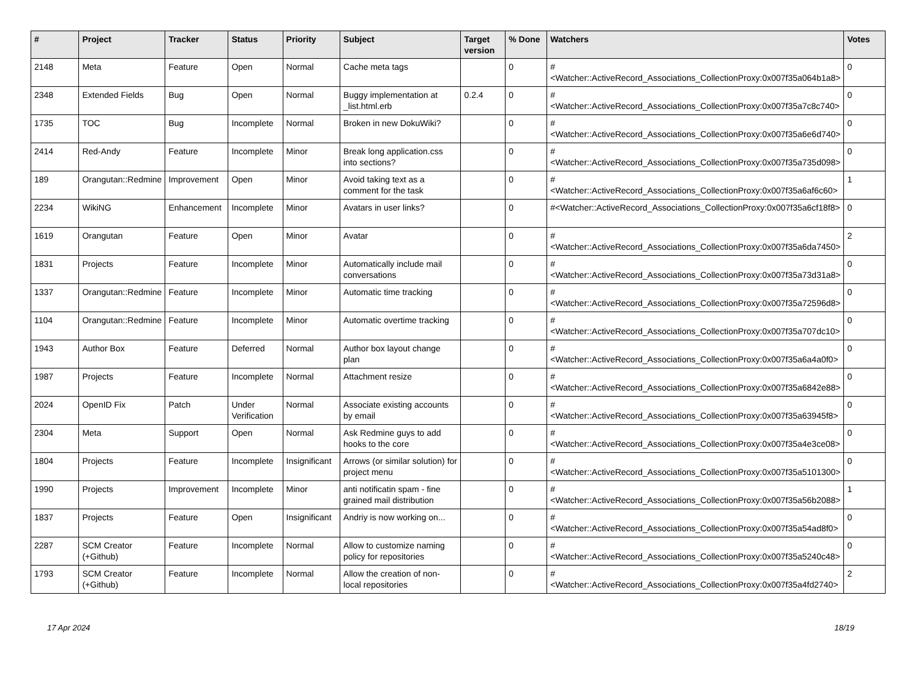| # | Project | Tracker | Status | Priority | Subject | Target version | % Done | Watchers | Votes |
| --- | --- | --- | --- | --- | --- | --- | --- | --- | --- |
| 2148 | Meta | Feature | Open | Normal | Cache meta tags | | 0 | #<Watcher::ActiveRecord_Associations_CollectionProxy:0x007f35a064b1a8> | 0 |
| 2348 | Extended Fields | Bug | Open | Normal | Buggy implementation at _list.html.erb | 0.2.4 | 0 | #<Watcher::ActiveRecord_Associations_CollectionProxy:0x007f35a7c8c740> | 0 |
| 1735 | TOC | Bug | Incomplete | Normal | Broken in new DokuWiki? | | 0 | #<Watcher::ActiveRecord_Associations_CollectionProxy:0x007f35a6e6d740> | 0 |
| 2414 | Red-Andy | Feature | Incomplete | Minor | Break long application.css into sections? | | 0 | #<Watcher::ActiveRecord_Associations_CollectionProxy:0x007f35a735d098> | 0 |
| 189 | Orangutan::Redmine | Improvement | Open | Minor | Avoid taking text as a comment for the task | | 0 | #<Watcher::ActiveRecord_Associations_CollectionProxy:0x007f35a6af6c60> | 1 |
| 2234 | WikiNG | Enhancement | Incomplete | Minor | Avatars in user links? | | 0 | #<Watcher::ActiveRecord_Associations_CollectionProxy:0x007f35a6cf18f8> | 0 |
| 1619 | Orangutan | Feature | Open | Minor | Avatar | | 0 | #<Watcher::ActiveRecord_Associations_CollectionProxy:0x007f35a6da7450> | 2 |
| 1831 | Projects | Feature | Incomplete | Minor | Automatically include mail conversations | | 0 | #<Watcher::ActiveRecord_Associations_CollectionProxy:0x007f35a73d31a8> | 0 |
| 1337 | Orangutan::Redmine | Feature | Incomplete | Minor | Automatic time tracking | | 0 | #<Watcher::ActiveRecord_Associations_CollectionProxy:0x007f35a72596d8> | 0 |
| 1104 | Orangutan::Redmine | Feature | Incomplete | Minor | Automatic overtime tracking | | 0 | #<Watcher::ActiveRecord_Associations_CollectionProxy:0x007f35a707dc10> | 0 |
| 1943 | Author Box | Feature | Deferred | Normal | Author box layout change plan | | 0 | #<Watcher::ActiveRecord_Associations_CollectionProxy:0x007f35a6a4a0f0> | 0 |
| 1987 | Projects | Feature | Incomplete | Normal | Attachment resize | | 0 | #<Watcher::ActiveRecord_Associations_CollectionProxy:0x007f35a6842e88> | 0 |
| 2024 | OpenID Fix | Patch | Under Verification | Normal | Associate existing accounts by email | | 0 | #<Watcher::ActiveRecord_Associations_CollectionProxy:0x007f35a63945f8> | 0 |
| 2304 | Meta | Support | Open | Normal | Ask Redmine guys to add hooks to the core | | 0 | #<Watcher::ActiveRecord_Associations_CollectionProxy:0x007f35a4e3ce08> | 0 |
| 1804 | Projects | Feature | Incomplete | Insignificant | Arrows (or similar solution) for project menu | | 0 | #<Watcher::ActiveRecord_Associations_CollectionProxy:0x007f35a5101300> | 0 |
| 1990 | Projects | Improvement | Incomplete | Minor | anti notificatin spam - fine grained mail distribution | | 0 | #<Watcher::ActiveRecord_Associations_CollectionProxy:0x007f35a56b2088> | 1 |
| 1837 | Projects | Feature | Open | Insignificant | Andriy is now working on... | | 0 | #<Watcher::ActiveRecord_Associations_CollectionProxy:0x007f35a54ad8f0> | 0 |
| 2287 | SCM Creator (+Github) | Feature | Incomplete | Normal | Allow to customize naming policy for repositories | | 0 | #<Watcher::ActiveRecord_Associations_CollectionProxy:0x007f35a5240c48> | 0 |
| 1793 | SCM Creator (+Github) | Feature | Incomplete | Normal | Allow the creation of non-local repositories | | 0 | #<Watcher::ActiveRecord_Associations_CollectionProxy:0x007f35a4fd2740> | 2 |
17 Apr 2024 18/19